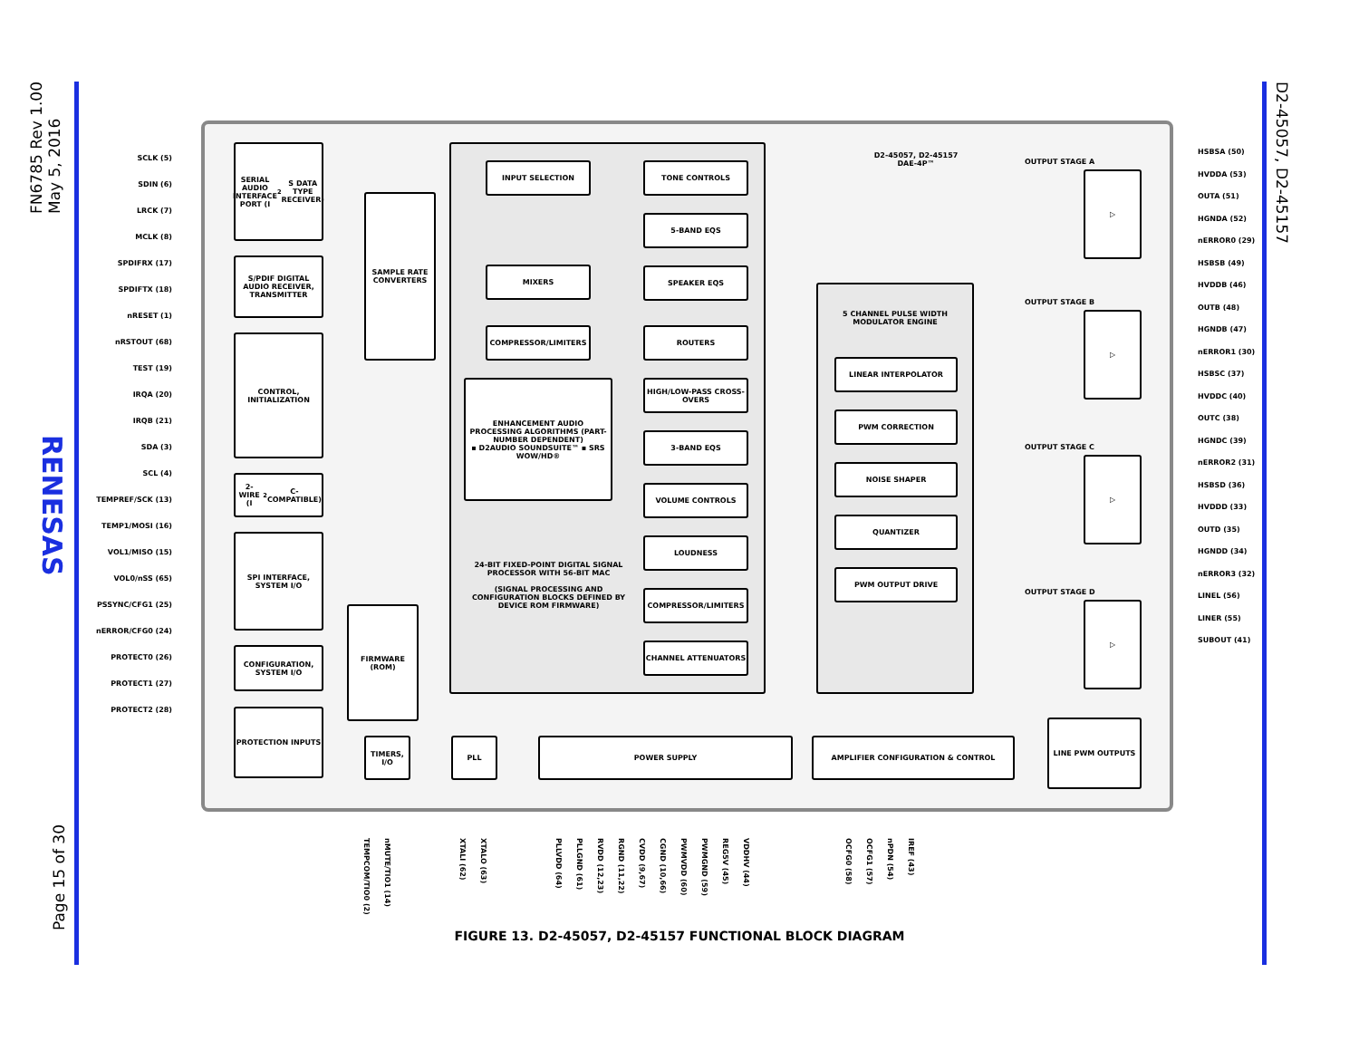FN6785 Rev 1.00
May 5, 2016
D2-45057, D2-45157
RENESAS
Page 15 of 30
SCLK (5)
SDIN (6)
LRCK (7)
MCLK (8)
SPDIFRX (17)
SPDIFTX (18)
nRESET (1)
nRSTOUT (68)
TEST (19)
IRQA (20)
IRQB (21)
SDA (3)
SCL (4)
TEMPREF/SCK (13)
TEMP1/MOSI (16)
VOL1/MISO (15)
VOL0/nSS (65)
PSSYNC/CFG1 (25)
nERROR/CFG0 (24)
PROTECT0 (26)
PROTECT1 (27)
PROTECT2 (28)
SERIAL AUDIO INTERFACE PORT (I<sup>2</sup>S DATA TYPE RECEIVER)
S/PDIF DIGITAL AUDIO RECEIVER, TRANSMITTER
CONTROL, INITIALIZATION
2-WIRE (I<sup>2</sup>C-COMPATIBLE)
SPI INTERFACE, SYSTEM I/O
CONFIGURATION, SYSTEM I/O
PROTECTION INPUTS
SAMPLE RATE CONVERTERS
FIRMWARE (ROM)
TIMERS, I/O
PLL POWER SUPPLY AMPLIFIER CONFIGURATION & CONTROL
LINE PWM OUTPUTS
INPUT SELECTION
MIXERS
COMPRESSOR/LIMITERS
ENHANCEMENT AUDIO PROCESSING ALGORITHMS (PART-NUMBER DEPENDENT)
▪ D2AUDIO SOUNDSUITE™ ▪ SRS WOW/HD®
24-BIT FIXED-POINT DIGITAL SIGNAL PROCESSOR WITH 56-BIT MAC
(SIGNAL PROCESSING AND CONFIGURATION BLOCKS DEFINED BY DEVICE ROM FIRMWARE)
TONE CONTROLS
5-BAND EQS
SPEAKER EQS
ROUTERS
HIGH/LOW-PASS CROSS-OVERS
3-BAND EQS
VOLUME CONTROLS
LOUDNESS
COMPRESSOR/LIMITERS
CHANNEL ATTENUATORS
D2-45057, D2-45157
DAE-4P™
5 CHANNEL PULSE WIDTH MODULATOR ENGINE
LINEAR INTERPOLATOR
PWM CORRECTION
NOISE SHAPER
QUANTIZER
PWM OUTPUT DRIVE
OUTPUT STAGE A
▷
OUTPUT STAGE B
▷
OUTPUT STAGE C
▷
OUTPUT STAGE D
▷
HSBSA (50)
HVDDA (53)
OUTA (51)
HGNDA (52)
nERROR0 (29)
HSBSB (49)
HVDDB (46)
OUTB (48)
HGNDB (47)
nERROR1 (30)
HSBSC (37)
HVDDC (40)
OUTC (38)
HGNDC (39)
nERROR2 (31)
HSBSD (36)
HVDDD (33)
OUTD (35)
HGNDD (34)
nERROR3 (32)
LINEL (56)
LINER (55)
SUBOUT (41)
TEMPCOM/TIO0 (2) nMUTE/TIO1 (14) XTALI (62) XTALO (63) PLLVDD (64) PLLGND (61) RVDD (12,23) RGND (11,22) CVDD (9,67) CGND (10,66) PWMVDD (60) PWMGND (59) REG5V (45) VDDHV (44) OCFG0 (58) OCFG1 (57) nPDN (54) IREF (43)
FIGURE 13. D2-45057, D2-45157 FUNCTIONAL BLOCK DIAGRAM